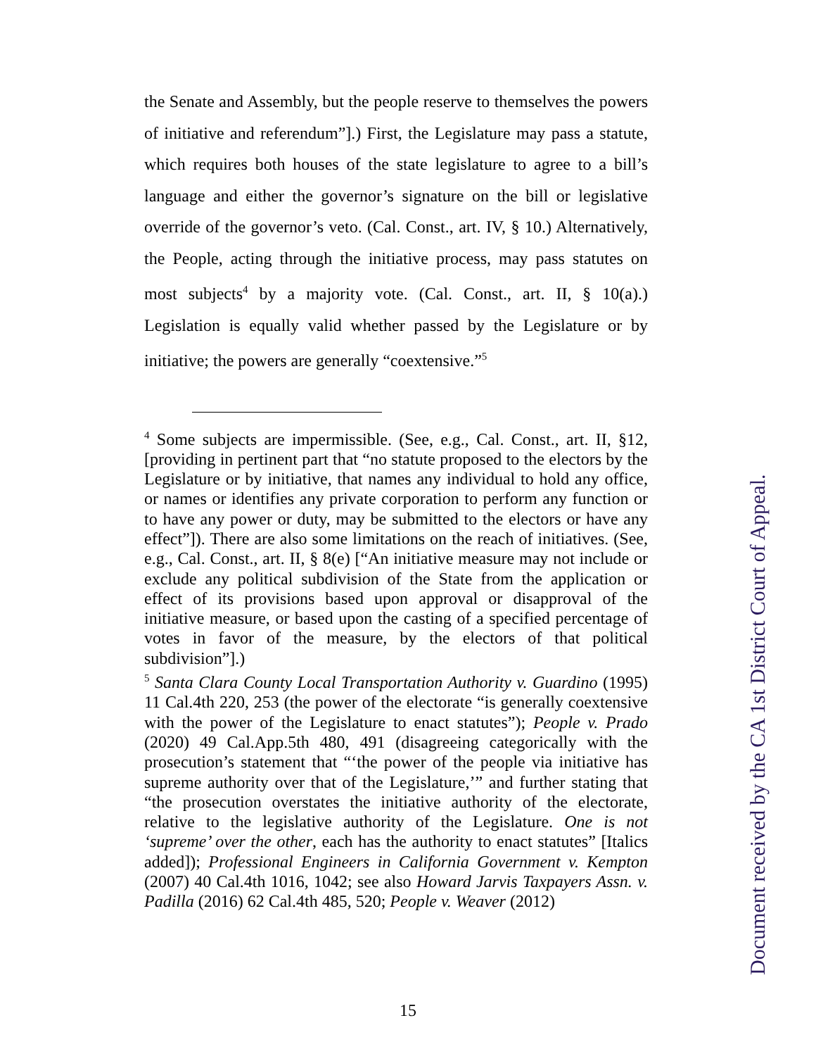the Senate and Assembly, but the people reserve to themselves the powers of initiative and referendum”].) First, the Legislature may pass a statute, which requires both houses of the state legislature to agree to a bill’s language and either the governor’s signature on the bill or legislative override of the governor’s veto. (Cal. Const., art. IV, § 10.) Alternatively, the People, acting through the initiative process, may pass statutes on most subjects<sup>4</sup> by a majority vote. (Cal. Const., art. II, § 10(a).) Legislation is equally valid whether passed by the Legislature or by initiative; the powers are generally “coextensive.”<sup>5</sup>
<sup>4</sup> Some subjects are impermissible. (See, e.g., Cal. Const., art. II, §12, [providing in pertinent part that “no statute proposed to the electors by the Legislature or by initiative, that names any individual to hold any office, or names or identifies any private corporation to perform any function or to have any power or duty, may be submitted to the electors or have any effect”]). There are also some limitations on the reach of initiatives. (See, e.g., Cal. Const., art. II, § 8(e) [“An initiative measure may not include or exclude any political subdivision of the State from the application or effect of its provisions based upon approval or disapproval of the initiative measure, or based upon the casting of a specified percentage of votes in favor of the measure, by the electors of that political subdivision”].)
<sup>5</sup> Santa Clara County Local Transportation Authority v. Guardino (1995) 11 Cal.4th 220, 253 (the power of the electorate “is generally coextensive with the power of the Legislature to enact statutes”); People v. Prado (2020) 49 Cal.App.5th 480, 491 (disagreeing categorically with the prosecution’s statement that “‘the power of the people via initiative has supreme authority over that of the Legislature,’” and further stating that “the prosecution overstates the initiative authority of the electorate, relative to the legislative authority of the Legislature. One is not ‘supreme’ over the other, each has the authority to enact statutes” [Italics added]); Professional Engineers in California Government v. Kempton (2007) 40 Cal.4th 1016, 1042; see also Howard Jarvis Taxpayers Assn. v. Padilla (2016) 62 Cal.4th 485, 520; People v. Weaver (2012)
15
Document received by the CA 1st District Court of Appeal.